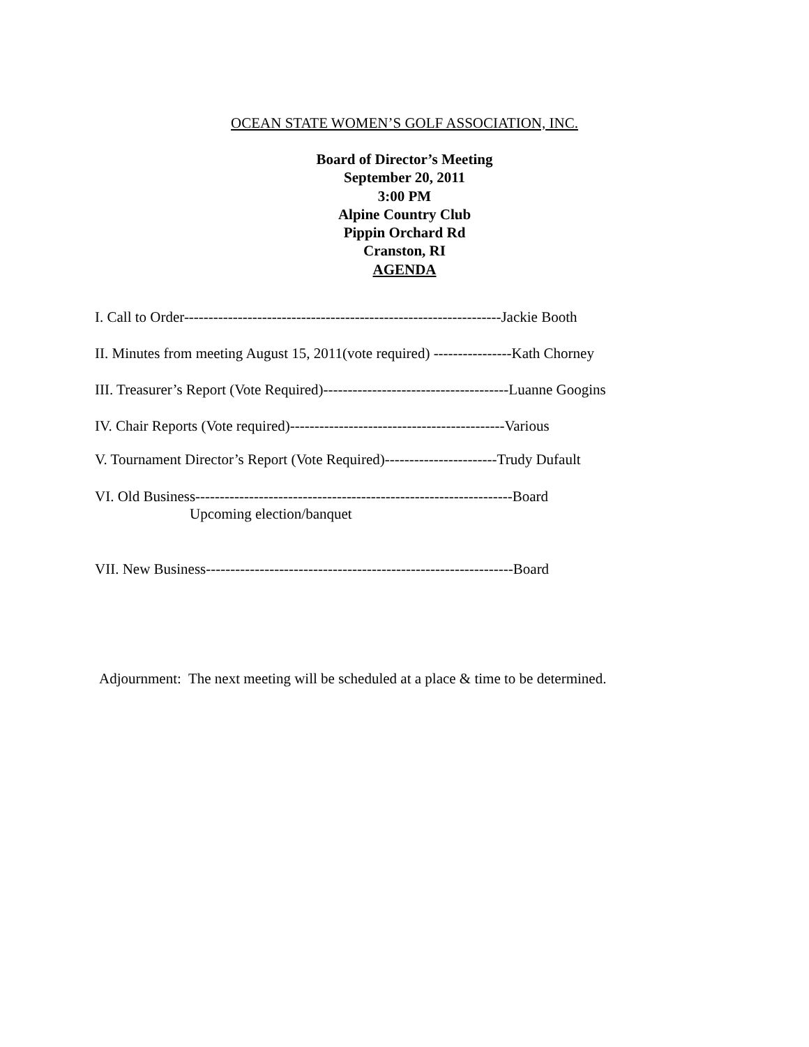OCEAN STATE WOMEN’S GOLF ASSOCIATION, INC.
Board of Director’s Meeting
September 20, 2011
3:00 PM
Alpine Country Club
Pippin Orchard Rd
Cranston, RI
AGENDA
I. Call to Order-----------------------------------------------------------------Jackie Booth
II. Minutes from meeting August 15, 2011(vote required) ----------------Kath Chorney
III. Treasurer’s Report (Vote Required)--------------------------------------Luanne Googins
IV. Chair Reports (Vote required)--------------------------------------------Various
V. Tournament Director’s Report (Vote Required)-----------------------Trudy Dufault
VI. Old Business-----------------------------------------------------------------Board
Upcoming election/banquet
VII. New Business---------------------------------------------------------------Board
Adjournment: The next meeting will be scheduled at a place & time to be determined.